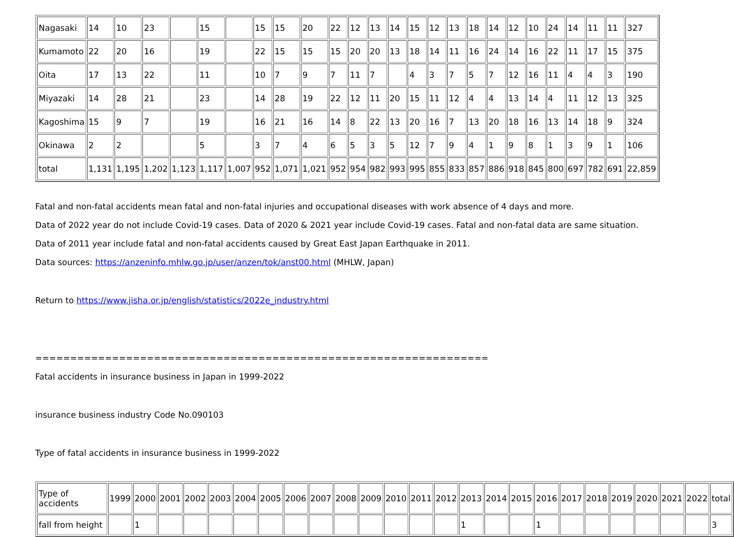| Nagasaki | 14 | 10 | 23 | | 15 | | 15 | 15 | 20 | 22 | 12 | 13 | 14 | 15 | 12 | 13 | 18 | 14 | 12 | 10 | 24 | 14 | 11 | 11 | 327 |
| Kumamoto | 22 | 20 | 16 | | 19 | | 22 | 15 | 15 | 15 | 20 | 20 | 13 | 18 | 14 | 11 | 16 | 24 | 14 | 16 | 22 | 11 | 17 | 15 | 375 |
| Oita | 17 | 13 | 22 | | 11 | | 10 | 7 | 9 | 7 | 11 | 7 | | 4 | 3 | 7 | 5 | 7 | 12 | 16 | 11 | 4 | 4 | 3 | 190 |
| Miyazaki | 14 | 28 | 21 | | 23 | | 14 | 28 | 19 | 22 | 12 | 11 | 20 | 15 | 11 | 12 | 4 | 4 | 13 | 14 | 4 | 11 | 12 | 13 | 325 |
| Kagoshima | 15 | 9 | 7 | | 19 | | 16 | 21 | 16 | 14 | 8 | 22 | 13 | 20 | 16 | 7 | 13 | 20 | 18 | 16 | 13 | 14 | 18 | 9 | 324 |
| Okinawa | 2 | 2 | | | 5 | | 3 | 7 | 4 | 6 | 5 | 3 | 5 | 12 | 7 | 9 | 4 | 1 | 9 | 8 | 1 | 3 | 9 | 1 | 106 |
| total | 1,131 | 1,195 | 1,202 | 1,123 | 1,117 | 1,007 | 952 | 1,071 | 1,021 | 952 | 954 | 982 | 993 | 995 | 855 | 833 | 857 | 886 | 918 | 845 | 800 | 697 | 782 | 691 | 22,859 |
Fatal and non-fatal accidents mean fatal and non-fatal injuries and occupational diseases with work absence of 4 days and more.
Data of 2022 year do not include Covid-19 cases. Data of 2020 & 2021 year include Covid-19 cases. Fatal and non-fatal data are same situation.
Data of 2011 year include fatal and non-fatal accidents caused by Great East Japan Earthquake in 2011.
Data sources: https://anzeninfo.mhlw.go.jp/user/anzen/tok/anst00.html (MHLW, Japan)
Return to https://www.jisha.or.jp/english/statistics/2022e_industry.html
=================================================================
Fatal accidents in insurance business in Japan in 1999-2022
insurance business industry Code No.090103
Type of fatal accidents in insurance business in 1999-2022
| Type of accidents | 1999 | 2000 | 2001 | 2002 | 2003 | 2004 | 2005 | 2006 | 2007 | 2008 | 2009 | 2010 | 2011 | 2012 | 2013 | 2014 | 2015 | 2016 | 2017 | 2018 | 2019 | 2020 | 2021 | 2022 | total |
| fall from height | | 1 | | | | | | | | | | | | | 1 | | | 1 | | | | | | | 3 |